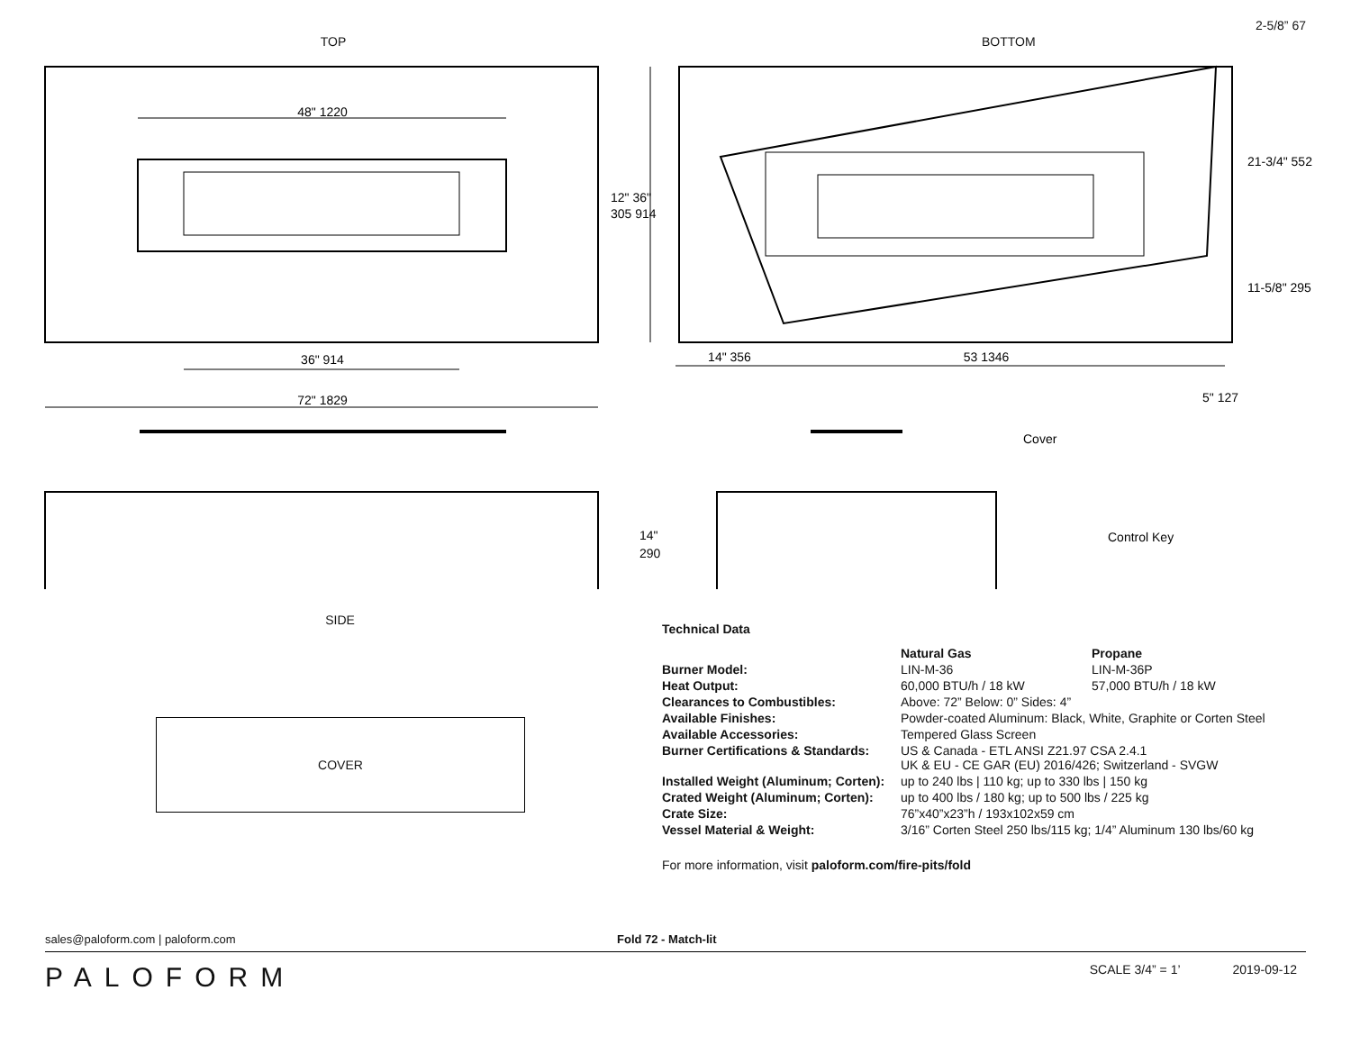TOP
48" 1220
36" 914
72" 1829
12" 36"
305 914
14"
290
BOTTOM 2-5/8” 67
14" 356
53 1346
5" 127
Cover
Control Key
21-3/4" 552
11-5/8" 295
SIDE
COVER
Technical Data
| | Natural Gas | Propane |
| Burner Model: | LIN-M-36 | LIN-M-36P |
| Heat Output: | 60,000 BTU/h / 18 kW | 57,000 BTU/h / 18 kW |
| Clearances to Combustibles: | Above: 72” Below: 0” Sides: 4” | |
| Available Finishes: | Powder-coated Aluminum: Black, White, Graphite or Corten Steel | |
| Available Accessories: | Tempered Glass Screen | |
| Burner Certifications & Standards: | US & Canada - ETL ANSI Z21.97 CSA 2.4.1 UK & EU - CE GAR (EU) 2016/426; Switzerland - SVGW | |
| Installed Weight (Aluminum; Corten): | up to 240 lbs / 110 kg; up to 330 lbs / 150 kg | |
| Crated Weight (Aluminum; Corten): | up to 400 lbs / 180 kg; up to 500 lbs / 225 kg | |
| Crate Size: | 76”x40”x23”h / 193x102x59 cm | |
| Vessel Material & Weight: | 3/16” Corten Steel 250 lbs/115 kg; 1/4” Aluminum 130 lbs/60 kg | |
For more information, visit paloform.com/fire-pits/fold
sales@paloform.com | paloform.com Fold 72 - Match-lit
PALOFORM SCALE 3/4” = 1’ 2019-09-12